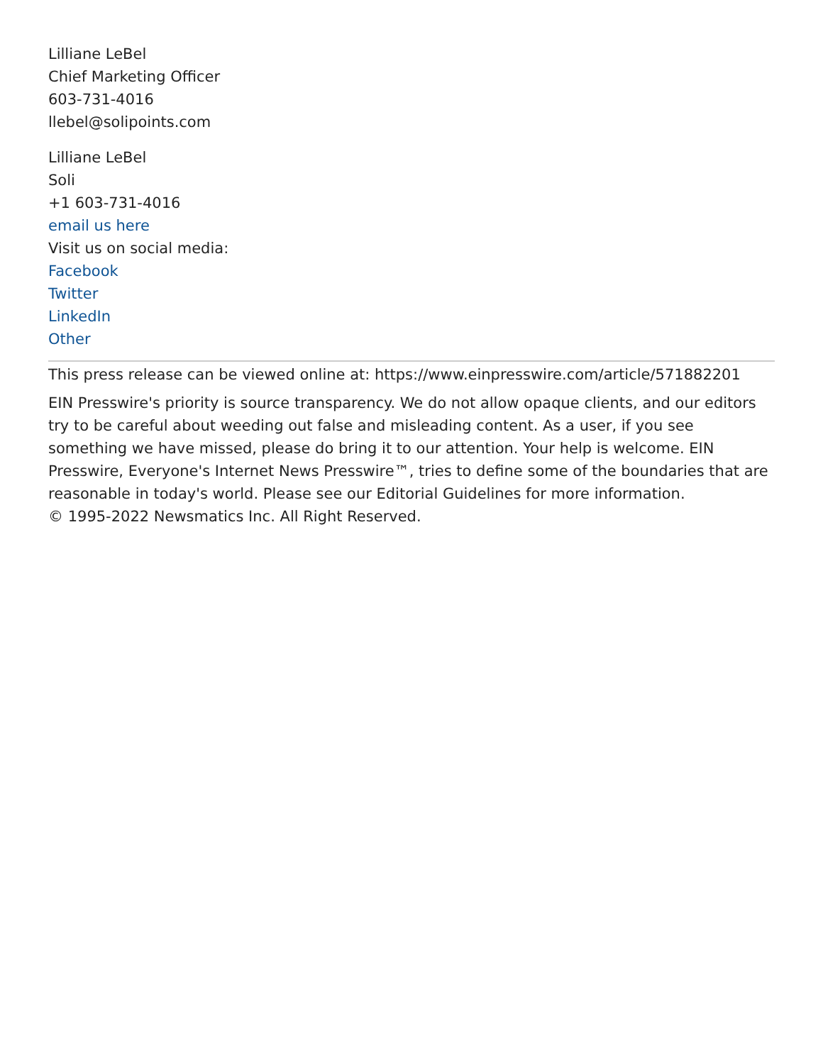Lilliane LeBel
Chief Marketing Officer
603-731-4016
llebel@solipoints.com
Lilliane LeBel
Soli
+1 603-731-4016
email us here
Visit us on social media:
Facebook
Twitter
LinkedIn
Other
This press release can be viewed online at: https://www.einpresswire.com/article/571882201
EIN Presswire's priority is source transparency. We do not allow opaque clients, and our editors try to be careful about weeding out false and misleading content. As a user, if you see something we have missed, please do bring it to our attention. Your help is welcome. EIN Presswire, Everyone's Internet News Presswire™, tries to define some of the boundaries that are reasonable in today's world. Please see our Editorial Guidelines for more information.
© 1995-2022 Newsmatics Inc. All Right Reserved.